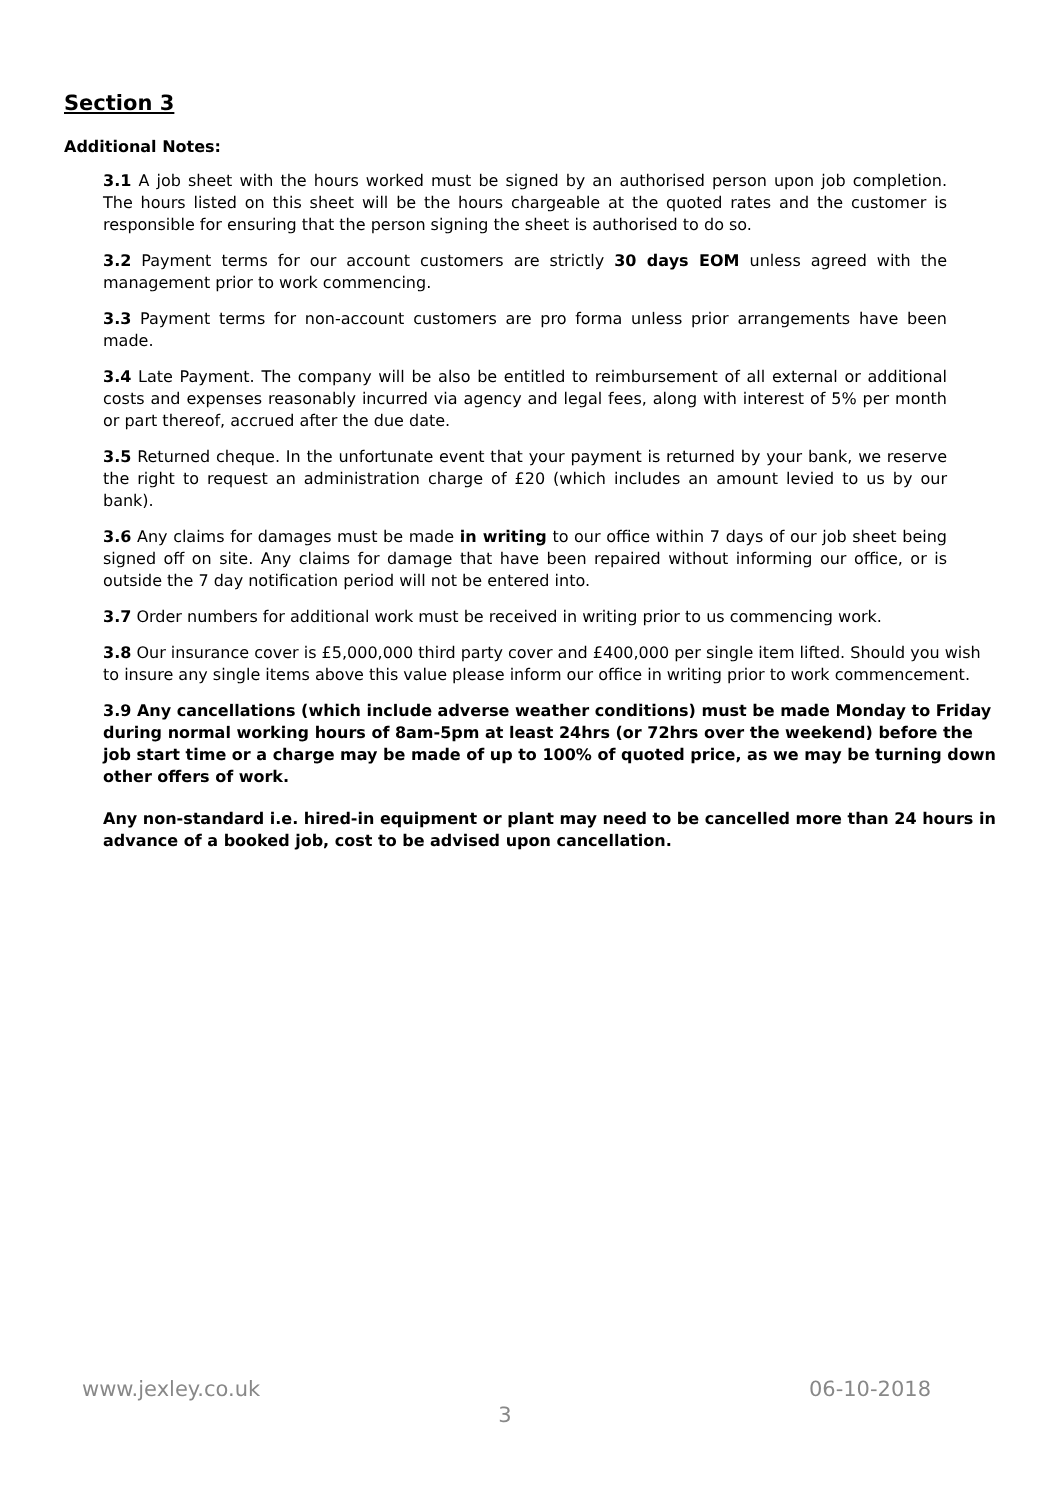Section 3
Additional Notes:
3.1 A job sheet with the hours worked must be signed by an authorised person upon job completion. The hours listed on this sheet will be the hours chargeable at the quoted rates and the customer is responsible for ensuring that the person signing the sheet is authorised to do so.
3.2 Payment terms for our account customers are strictly 30 days EOM unless agreed with the management prior to work commencing.
3.3 Payment terms for non-account customers are pro forma unless prior arrangements have been made.
3.4 Late Payment. The company will be also be entitled to reimbursement of all external or additional costs and expenses reasonably incurred via agency and legal fees, along with interest of 5% per month or part thereof, accrued after the due date.
3.5 Returned cheque. In the unfortunate event that your payment is returned by your bank, we reserve the right to request an administration charge of £20 (which includes an amount levied to us by our bank).
3.6 Any claims for damages must be made in writing to our office within 7 days of our job sheet being signed off on site. Any claims for damage that have been repaired without informing our office, or is outside the 7 day notification period will not be entered into.
3.7 Order numbers for additional work must be received in writing prior to us commencing work.
3.8 Our insurance cover is £5,000,000 third party cover and £400,000 per single item lifted. Should you wish to insure any single items above this value please inform our office in writing prior to work commencement.
3.9 Any cancellations (which include adverse weather conditions) must be made Monday to Friday during normal working hours of 8am-5pm at least 24hrs (or 72hrs over the weekend) before the job start time or a charge may be made of up to 100% of quoted price, as we may be turning down other offers of work.
Any non-standard i.e. hired-in equipment or plant may need to be cancelled more than 24 hours in advance of a booked job, cost to be advised upon cancellation.
www.jexley.co.uk 06-10-2018
3